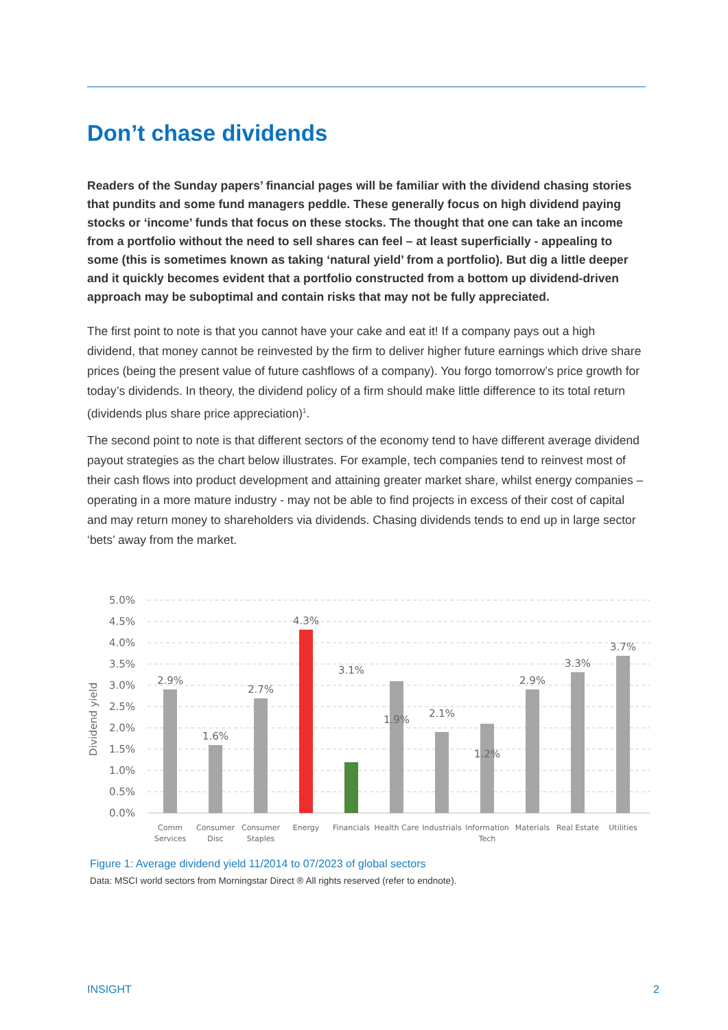Don’t chase dividends
Readers of the Sunday papers’ financial pages will be familiar with the dividend chasing stories that pundits and some fund managers peddle. These generally focus on high dividend paying stocks or ‘income’ funds that focus on these stocks. The thought that one can take an income from a portfolio without the need to sell shares can feel – at least superficially - appealing to some (this is sometimes known as taking ‘natural yield’ from a portfolio). But dig a little deeper and it quickly becomes evident that a portfolio constructed from a bottom up dividend-driven approach may be suboptimal and contain risks that may not be fully appreciated.
The first point to note is that you cannot have your cake and eat it! If a company pays out a high dividend, that money cannot be reinvested by the firm to deliver higher future earnings which drive share prices (being the present value of future cashflows of a company). You forgo tomorrow’s price growth for today’s dividends. In theory, the dividend policy of a firm should make little difference to its total return (dividends plus share price appreciation)<sup>1</sup>.
The second point to note is that different sectors of the economy tend to have different average dividend payout strategies as the chart below illustrates. For example, tech companies tend to reinvest most of their cash flows into product development and attaining greater market share, whilst energy companies – operating in a more mature industry - may not be able to find projects in excess of their cost of capital and may return money to shareholders via dividends. Chasing dividends tends to end up in large sector ‘bets’ away from the market.
5.0%
4.5%
4.0%
3.5%
3.0%
2.5%
2.0%
1.5%
1.0%
0.5%
0.0%
Dividend yield
2.9%
1.6%
2.7%
4.3%
3.1%
1.9%
2.1%
1.2%
2.9%
3.3%
3.7%
Comm
Services
Consumer
Disc
Consumer
Staples
Energy
Financials
Health Care
Industrials
Information
Tech
Materials
Real Estate
Utilities
Figure 1: Average dividend yield 11/2014 to 07/2023 of global sectors
Data: MSCI world sectors from Morningstar Direct ® All rights reserved (refer to endnote).
INSIGHT 2